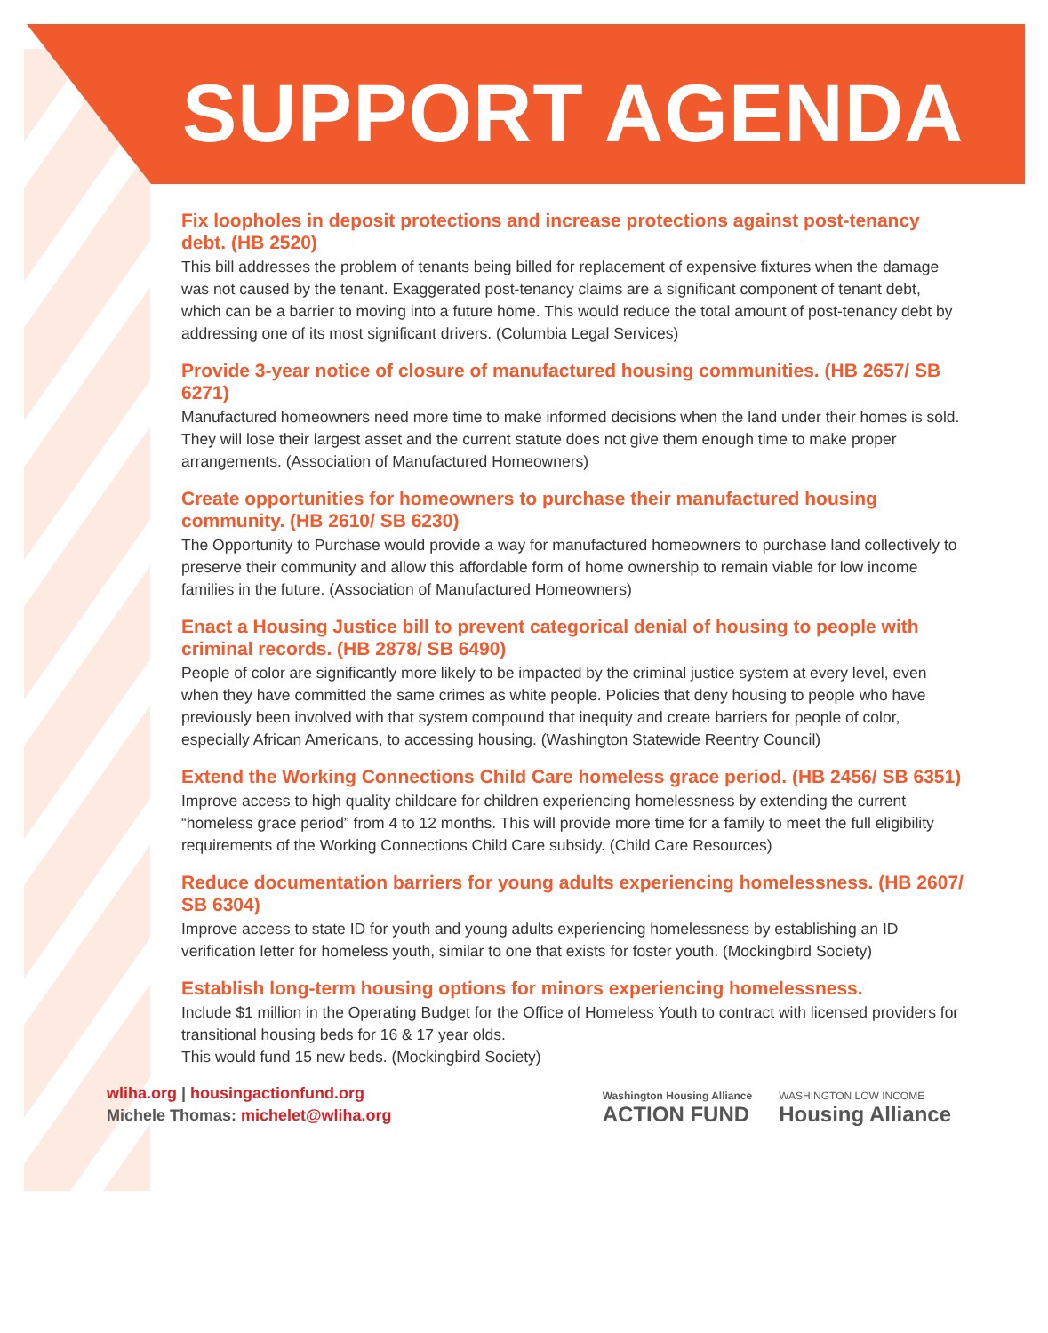SUPPORT AGENDA
Fix loopholes in deposit protections and increase protections against post-tenancy debt. (HB 2520)
This bill addresses the problem of tenants being billed for replacement of expensive fixtures when the damage was not caused by the tenant. Exaggerated post-tenancy claims are a significant component of tenant debt, which can be a barrier to moving into a future home. This would reduce the total amount of post-tenancy debt by addressing one of its most significant drivers. (Columbia Legal Services)
Provide 3-year notice of closure of manufactured housing communities. (HB 2657/ SB 6271)
Manufactured homeowners need more time to make informed decisions when the land under their homes is sold. They will lose their largest asset and the current statute does not give them enough time to make proper arrangements. (Association of Manufactured Homeowners)
Create opportunities for homeowners to purchase their manufactured housing community. (HB 2610/ SB 6230)
The Opportunity to Purchase would provide a way for manufactured homeowners to purchase land collectively to preserve their community and allow this affordable form of home ownership to remain viable for low income families in the future. (Association of Manufactured Homeowners)
Enact a Housing Justice bill to prevent categorical denial of housing to people with criminal records. (HB 2878/ SB 6490)
People of color are significantly more likely to be impacted by the criminal justice system at every level, even when they have committed the same crimes as white people. Policies that deny housing to people who have previously been involved with that system compound that inequity and create barriers for people of color, especially African Americans, to accessing housing. (Washington Statewide Reentry Council)
Extend the Working Connections Child Care homeless grace period. (HB 2456/ SB 6351)
Improve access to high quality childcare for children experiencing homelessness by extending the current “homeless grace period” from 4 to 12 months. This will provide more time for a family to meet the full eligibility requirements of the Working Connections Child Care subsidy. (Child Care Resources)
Reduce documentation barriers for young adults experiencing homelessness. (HB 2607/ SB 6304)
Improve access to state ID for youth and young adults experiencing homelessness by establishing an ID verification letter for homeless youth, similar to one that exists for foster youth. (Mockingbird Society)
Establish long-term housing options for minors experiencing homelessness.
Include $1 million in the Operating Budget for the Office of Homeless Youth to contract with licensed providers for transitional housing beds for 16 & 17 year olds.
This would fund 15 new beds. (Mockingbird Society)
wliha.org | housingactionfund.org
Michele Thomas: michelet@wliha.org
Washington Housing Alliance
ACTION FUND
WASHINGTON LOW INCOME
Housing Alliance